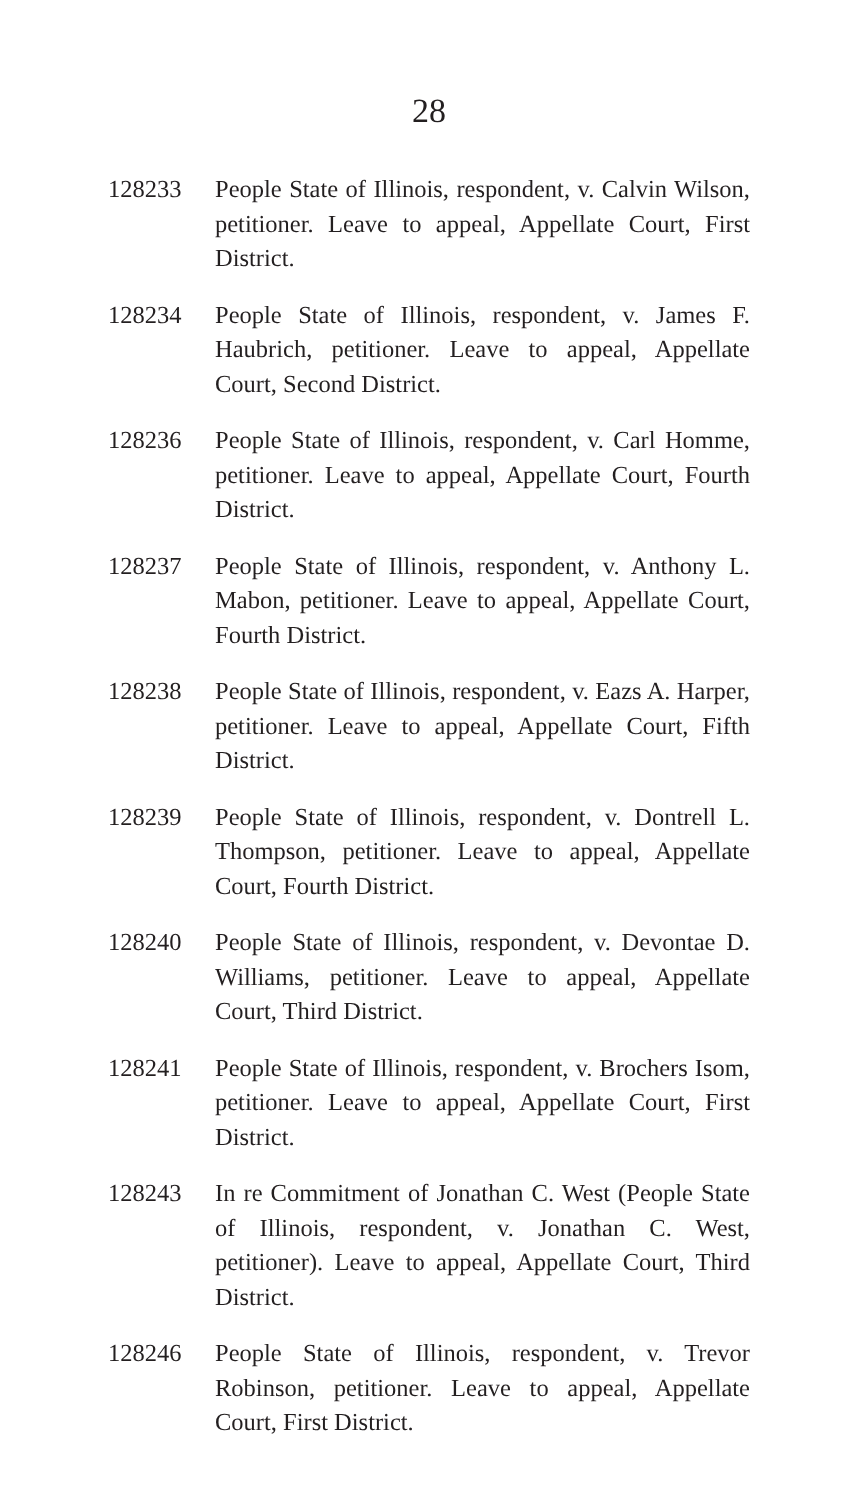28
128233 People State of Illinois, respondent, v. Calvin Wilson, petitioner. Leave to appeal, Appellate Court, First District.
128234 People State of Illinois, respondent, v. James F. Haubrich, petitioner. Leave to appeal, Appellate Court, Second District.
128236 People State of Illinois, respondent, v. Carl Homme, petitioner. Leave to appeal, Appellate Court, Fourth District.
128237 People State of Illinois, respondent, v. Anthony L. Mabon, petitioner. Leave to appeal, Appellate Court, Fourth District.
128238 People State of Illinois, respondent, v. Eazs A. Harper, petitioner. Leave to appeal, Appellate Court, Fifth District.
128239 People State of Illinois, respondent, v. Dontrell L. Thompson, petitioner. Leave to appeal, Appellate Court, Fourth District.
128240 People State of Illinois, respondent, v. Devontae D. Williams, petitioner. Leave to appeal, Appellate Court, Third District.
128241 People State of Illinois, respondent, v. Brochers Isom, petitioner. Leave to appeal, Appellate Court, First District.
128243 In re Commitment of Jonathan C. West (People State of Illinois, respondent, v. Jonathan C. West, petitioner). Leave to appeal, Appellate Court, Third District.
128246 People State of Illinois, respondent, v. Trevor Robinson, petitioner. Leave to appeal, Appellate Court, First District.